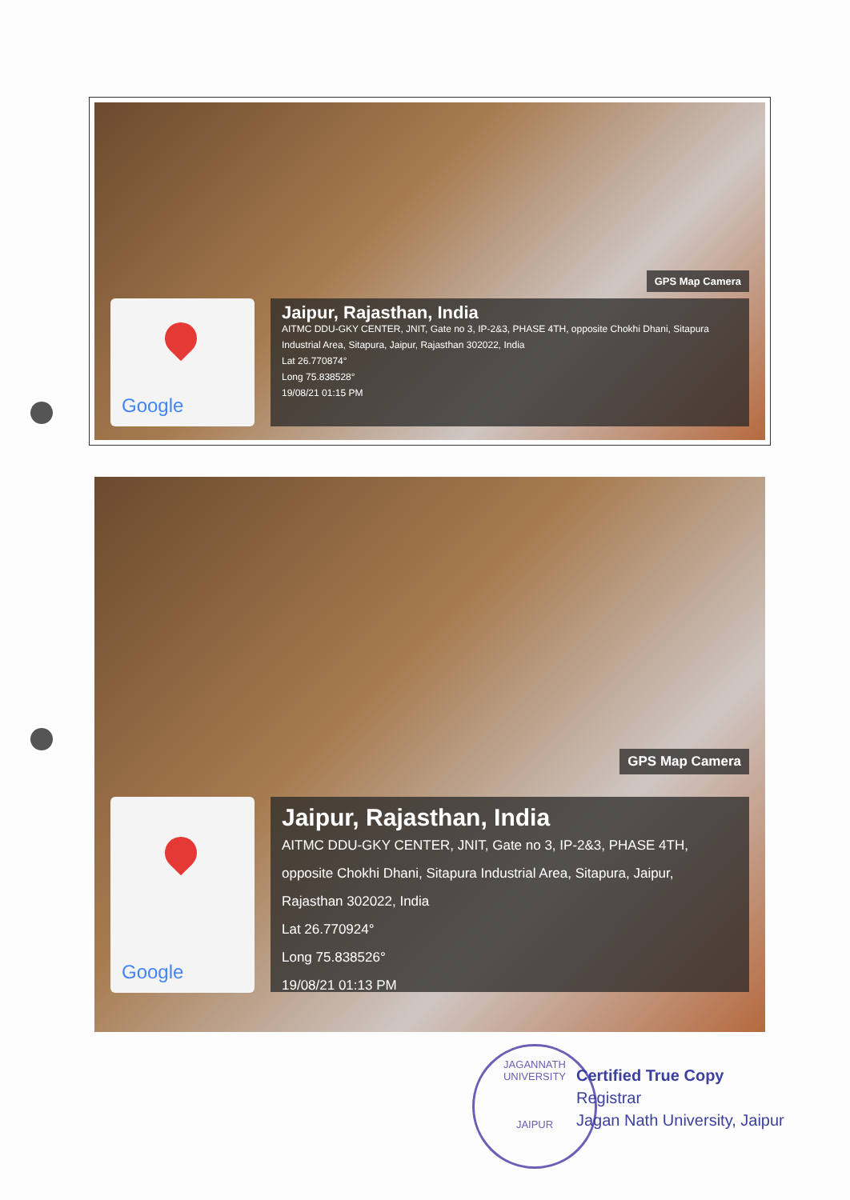GPS Map Camera
Google
Jaipur, Rajasthan, India
AITMC DDU-GKY CENTER, JNIT, Gate no 3, IP-2&3, PHASE 4TH, opposite Chokhi Dhani, Sitapura Industrial Area, Sitapura, Jaipur, Rajasthan 302022, India
Lat 26.770874°
Long 75.838528°
19/08/21 01:15 PM
GPS Map Camera
Google
Jaipur, Rajasthan, India
AITMC DDU-GKY CENTER, JNIT, Gate no 3, IP-2&3, PHASE 4TH, opposite Chokhi Dhani, Sitapura Industrial Area, Sitapura, Jaipur, Rajasthan 302022, India
Lat 26.770924°
Long 75.838526°
19/08/21 01:13 PM
JAGANNATH UNIVERSITY
JAIPUR
Certified True Copy
Registrar
Jagan Nath University, Jaipur